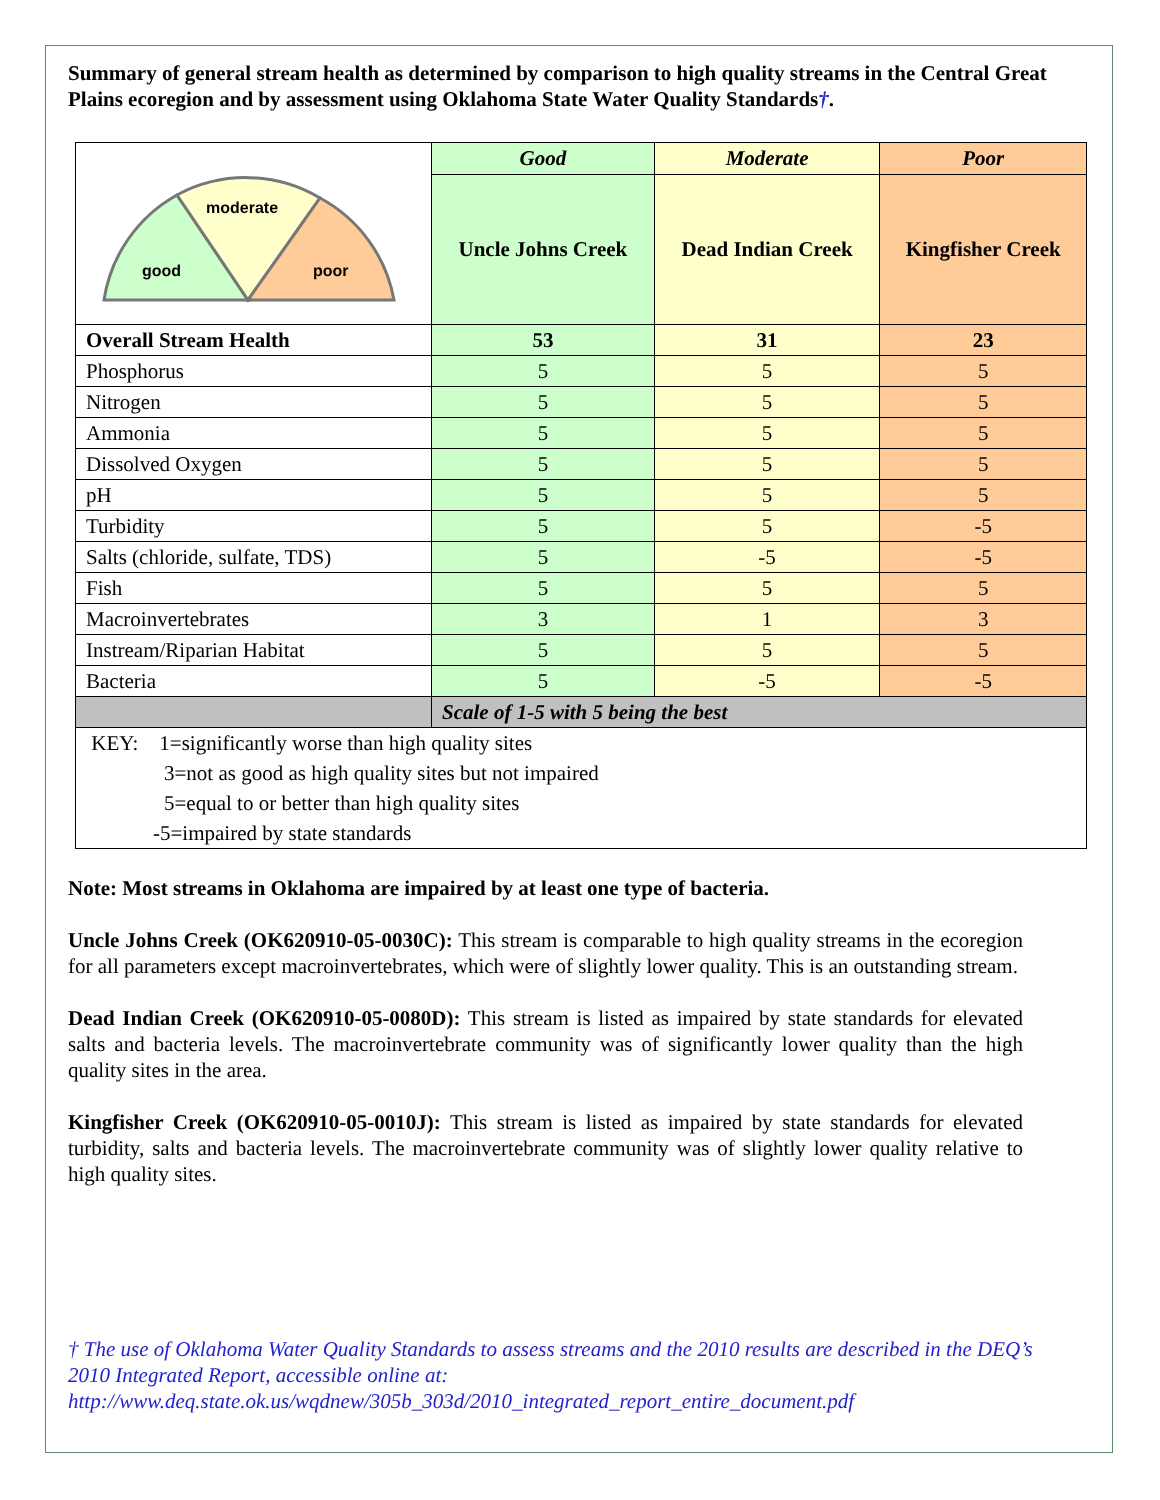Summary of general stream health as determined by comparison to high quality streams in the Central Great Plains ecoregion and by assessment using Oklahoma State Water Quality Standards†.
| moderate good poor | Good | Moderate | Poor |
| | Uncle Johns Creek | Dead Indian Creek | Kingfisher Creek |
| Overall Stream Health | 53 | 31 | 23 |
| Phosphorus | 5 | 5 | 5 |
| Nitrogen | 5 | 5 | 5 |
| Ammonia | 5 | 5 | 5 |
| Dissolved Oxygen | 5 | 5 | 5 |
| pH | 5 | 5 | 5 |
| Turbidity | 5 | 5 | -5 |
| Salts (chloride, sulfate, TDS) | 5 | -5 | -5 |
| Fish | 5 | 5 | 5 |
| Macroinvertebrates | 3 | 1 | 3 |
| Instream/Riparian Habitat | 5 | 5 | 5 |
| Bacteria | 5 | -5 | -5 |
| | Scale of 1-5 with 5 being the best | | |
| KEY: 1=significantly worse than high quality sites | | | |
| 3=not as good as high quality sites but not impaired | | | |
| 5=equal to or better than high quality sites | | | |
| -5=impaired by state standards | | | |
Note: Most streams in Oklahoma are impaired by at least one type of bacteria.
Uncle Johns Creek (OK620910-05-0030C): This stream is comparable to high quality streams in the ecoregion for all parameters except macroinvertebrates, which were of slightly lower quality. This is an outstanding stream.
Dead Indian Creek (OK620910-05-0080D): This stream is listed as impaired by state standards for elevated salts and bacteria levels. The macroinvertebrate community was of significantly lower quality than the high quality sites in the area.
Kingfisher Creek (OK620910-05-0010J): This stream is listed as impaired by state standards for elevated turbidity, salts and bacteria levels. The macroinvertebrate community was of slightly lower quality relative to high quality sites.
† The use of Oklahoma Water Quality Standards to assess streams and the 2010 results are described in the DEQ’s 2010 Integrated Report, accessible online at: http://www.deq.state.ok.us/wqdnew/305b_303d/2010_integrated_report_entire_document.pdf